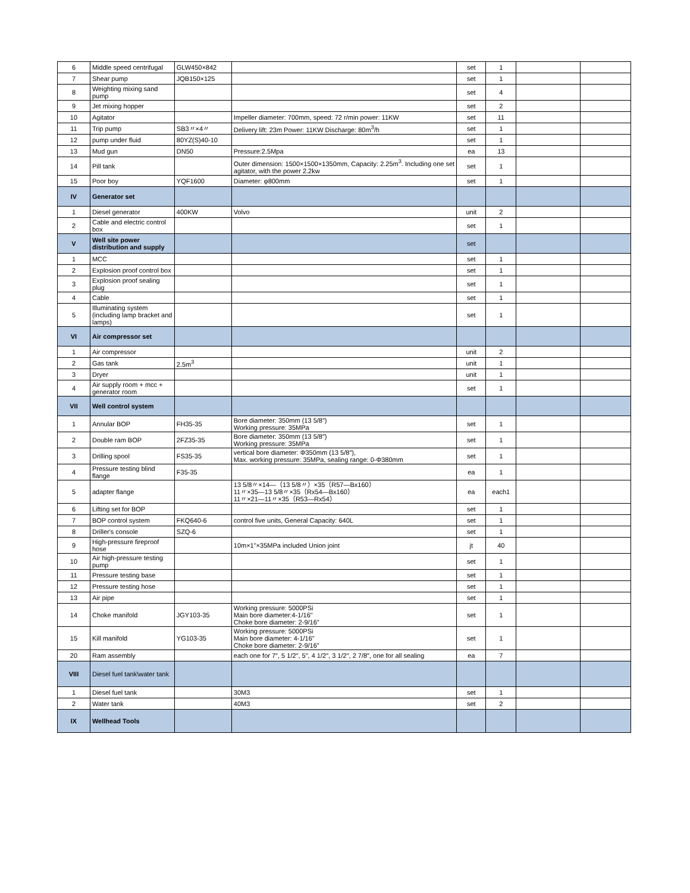| 6 | Middle speed centrifugal | GLW450×842 | | set | 1 | | |
| 7 | Shear pump | JQB150×125 | | set | 1 | | |
| 8 | Weighting mixing sand pump | | | set | 4 | | |
| 9 | Jet mixing hopper | | | set | 2 | | |
| 10 | Agitator | | Impeller diameter: 700mm, speed: 72 r/min power: 11KW | set | 11 | | |
| 11 | Trip pump | SB3〃×4〃 | Delivery lift: 23m Power: 11KW Discharge: 80m<sup>3</sup>/h | set | 1 | | |
| 12 | pump under fluid | 80YZ(S)40-10 | | set | 1 | | |
| 13 | Mud gun | DN50 | Pressure:2.5Mpa | ea | 13 | | |
| 14 | Pill tank | | Outer dimension: 1500×1500×1350mm, Capacity: 2.25m<sup>3</sup>. Including one set agitator, with the power 2.2kw | set | 1 | | |
| 15 | Poor boy | YQF1600 | Diameter: φ800mm | set | 1 | | |
| IV | Generator set | | | | | | |
| 1 | Diesel generator | 400KW | Volvo | unit | 2 | | |
| 2 | Cable and electric control box | | | set | 1 | | |
| V | Well site power distribution and supply | | | set | | | |
| 1 | MCC | | | set | 1 | | |
| 2 | Explosion proof control box | | | set | 1 | | |
| 3 | Explosion proof sealing plug | | | set | 1 | | |
| 4 | Cable | | | set | 1 | | |
| 5 | Illuminating system (including lamp bracket and lamps) | | | set | 1 | | |
| VI | Air compressor set | | | | | | |
| 1 | Air compressor | | | unit | 2 | | |
| 2 | Gas tank | 2.5m<sup>3</sup> | | unit | 1 | | |
| 3 | Dryer | | | unit | 1 | | |
| 4 | Air supply room + mcc + generator room | | | set | 1 | | |
| VII | Well control system | | | | | | |
| 1 | Annular BOP | FH35-35 | Bore diameter: 350mm (13 5/8″) Working pressure: 35MPa | set | 1 | | |
| 2 | Double ram BOP | 2FZ35-35 | Bore diameter: 350mm (13 5/8″) Working pressure: 35MPa | set | 1 | | |
| 3 | Drilling spool | FS35-35 | vertical bore diameter: Φ350mm (13 5/8″), Max. working pressure: 35MPa, sealing range: 0-Φ380mm | set | 1 | | |
| 4 | Pressure testing blind flange | F35-35 | | ea | 1 | | |
| 5 | adapter flange | | 13 5/8〃×14—（13 5/8〃）×35（R57—Bx160） 11〃×35—13 5/8〃×35（Rx54—Bx160） 11〃×21—11〃×35（R53—Rx54） | ea | each1 | | |
| 6 | Lifting set for BOP | | | set | 1 | | |
| 7 | BOP control system | FKQ640-6 | control five units, General Capacity: 640L | set | 1 | | |
| 8 | Driller's console | SZQ-6 | | set | 1 | | |
| 9 | High-pressure fireproof hose | | 10m×1"×35MPa included Union joint | jt | 40 | | |
| 10 | Air high-pressure testing pump | | | set | 1 | | |
| 11 | Pressure testing base | | | set | 1 | | |
| 12 | Pressure testing hose | | | set | 1 | | |
| 13 | Air pipe | | | set | 1 | | |
| 14 | Choke manifold | JGY103-35 | Working pressure: 5000PSi Main bore diameter:4-1/16" Choke bore diameter: 2-9/16" | set | 1 | | |
| 15 | Kill manifold | YG103-35 | Working pressure: 5000PSi Main bore diameter: 4-1/16" Choke bore diameter: 2-9/16" | set | 1 | | |
| 20 | Ram assembly | | each one for 7″, 5 1/2″, 5″, 4 1/2″, 3 1/2″, 2 7/8″, one for all sealing | ea | 7 | | |
| VIII | Diesel fuel tank\water tank | | | | | | |
| 1 | Diesel fuel tank | | 30M3 | set | 1 | | |
| 2 | Water tank | | 40M3 | set | 2 | | |
| IX | Wellhead Tools | | | | | | |